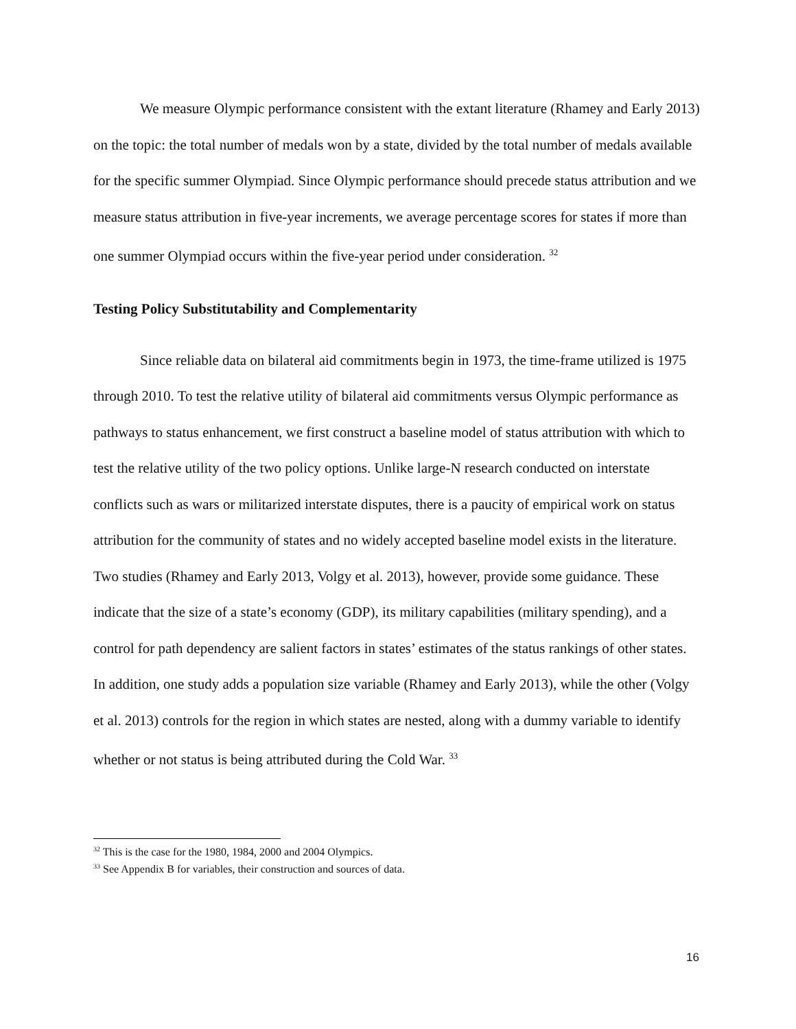We measure Olympic performance consistent with the extant literature (Rhamey and Early 2013) on the topic: the total number of medals won by a state, divided by the total number of medals available for the specific summer Olympiad. Since Olympic performance should precede status attribution and we measure status attribution in five-year increments, we average percentage scores for states if more than one summer Olympiad occurs within the five-year period under consideration. <sup>32</sup>
Testing Policy Substitutability and Complementarity
Since reliable data on bilateral aid commitments begin in 1973, the time-frame utilized is 1975 through 2010. To test the relative utility of bilateral aid commitments versus Olympic performance as pathways to status enhancement, we first construct a baseline model of status attribution with which to test the relative utility of the two policy options. Unlike large-N research conducted on interstate conflicts such as wars or militarized interstate disputes, there is a paucity of empirical work on status attribution for the community of states and no widely accepted baseline model exists in the literature. Two studies (Rhamey and Early 2013, Volgy et al. 2013), however, provide some guidance. These indicate that the size of a state’s economy (GDP), its military capabilities (military spending), and a control for path dependency are salient factors in states’ estimates of the status rankings of other states. In addition, one study adds a population size variable (Rhamey and Early 2013), while the other (Volgy et al. 2013) controls for the region in which states are nested, along with a dummy variable to identify whether or not status is being attributed during the Cold War. <sup>33</sup>
<sup>32</sup> This is the case for the 1980, 1984, 2000 and 2004 Olympics.
<sup>33</sup> See Appendix B for variables, their construction and sources of data.
16